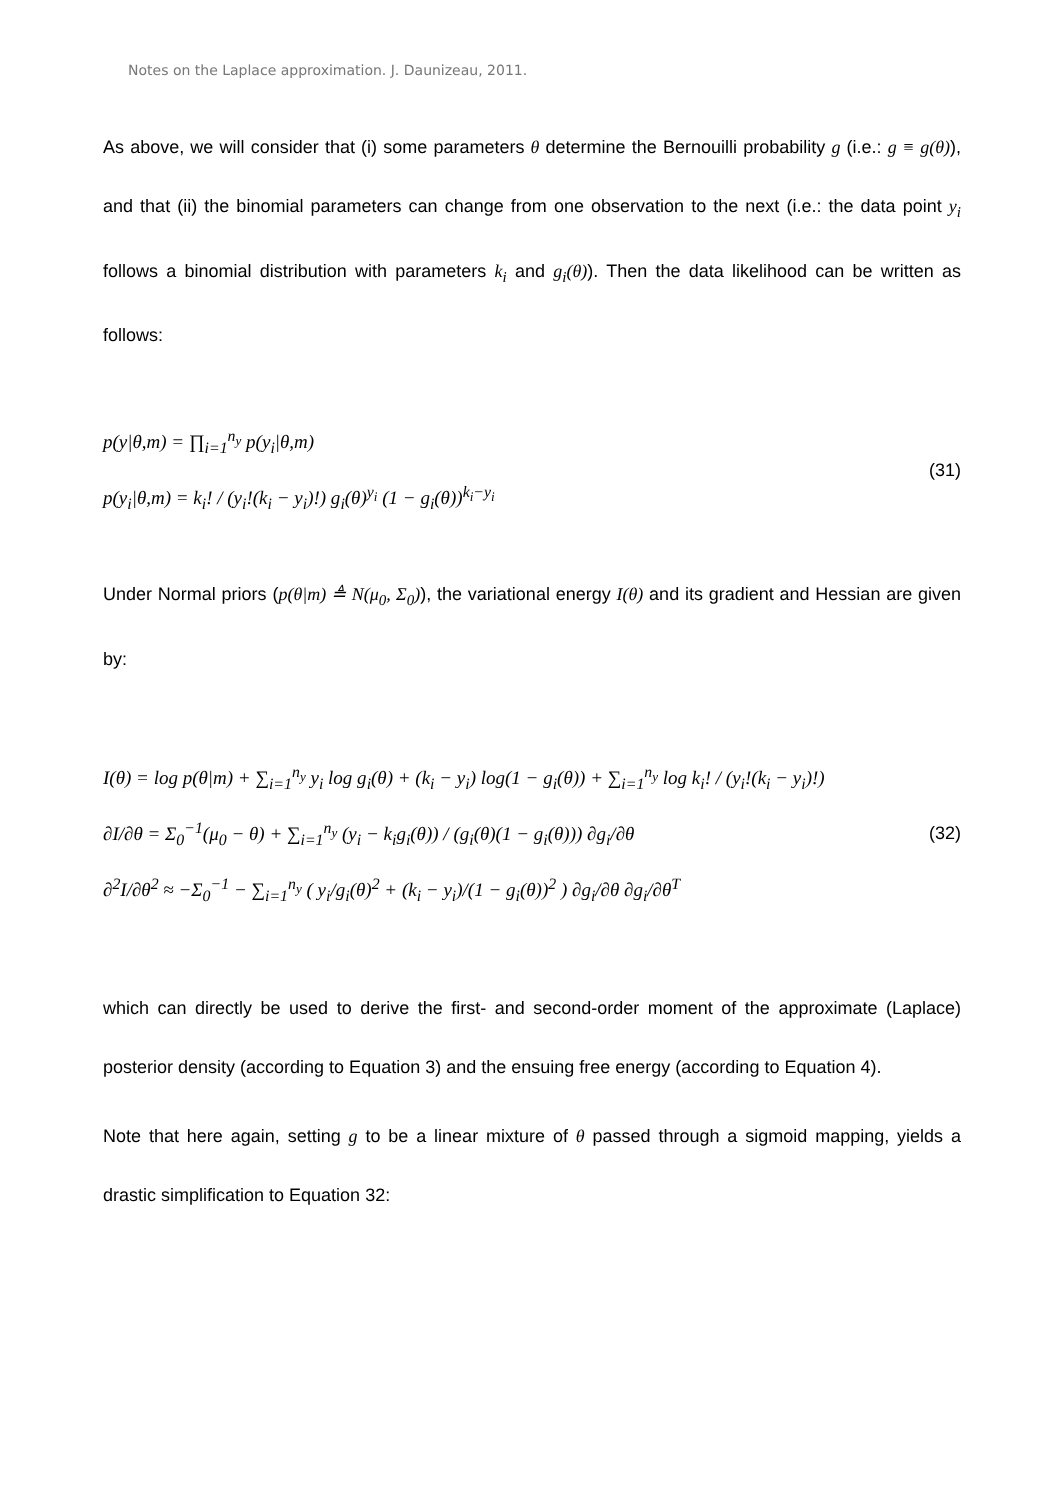Notes on the Laplace approximation. J. Daunizeau, 2011.
As above, we will consider that (i) some parameters θ determine the Bernouilli probability g (i.e.: g ≡ g(θ)), and that (ii) the binomial parameters can change from one observation to the next (i.e.: the data point y<sub>i</sub> follows a binomial distribution with parameters k<sub>i</sub> and g<sub>i</sub>(θ)). Then the data likelihood can be written as follows:
p(y|θ,m) = ∏<sub>i=1</sub><sup>n<sub>y</sub></sup> p(y<sub>i</sub>|θ,m)
p(y<sub>i</sub>|θ,m) = k<sub>i</sub>! / (y<sub>i</sub>!(k<sub>i</sub> − y<sub>i</sub>)!) g<sub>i</sub>(θ)<sup>y<sub>i</sub></sup> (1 − g<sub>i</sub>(θ))<sup>k<sub>i</sub>−y<sub>i</sub></sup>
(31)
Under Normal priors (p(θ|m) ≜ N(μ<sub>0</sub>, Σ<sub>0</sub>)), the variational energy I(θ) and its gradient and Hessian are given by:
I(θ) = log p(θ|m) + ∑<sub>i=1</sub><sup>n<sub>y</sub></sup> y<sub>i</sub> log g<sub>i</sub>(θ) + (k<sub>i</sub> − y<sub>i</sub>) log(1 − g<sub>i</sub>(θ)) + ∑<sub>i=1</sub><sup>n<sub>y</sub></sup> log k<sub>i</sub>! / (y<sub>i</sub>!(k<sub>i</sub> − y<sub>i</sub>)!)
∂I/∂θ = Σ<sub>0</sub><sup>−1</sup>(μ<sub>0</sub> − θ) + ∑<sub>i=1</sub><sup>n<sub>y</sub></sup> (y<sub>i</sub> − k<sub>i</sub>g<sub>i</sub>(θ)) / (g<sub>i</sub>(θ)(1 − g<sub>i</sub>(θ))) ∂g<sub>i</sub>/∂θ
∂<sup>2</sup>I/∂θ<sup>2</sup> ≈ −Σ<sub>0</sub><sup>−1</sup> − ∑<sub>i=1</sub><sup>n<sub>y</sub></sup> ( y<sub>i</sub>/g<sub>i</sub>(θ)<sup>2</sup> + (k<sub>i</sub> − y<sub>i</sub>)/(1 − g<sub>i</sub>(θ))<sup>2</sup> ) ∂g<sub>i</sub>/∂θ ∂g<sub>i</sub>/∂θ<sup>T</sup>
(32)
which can directly be used to derive the first- and second-order moment of the approximate (Laplace) posterior density (according to Equation 3) and the ensuing free energy (according to Equation 4).
Note that here again, setting g to be a linear mixture of θ passed through a sigmoid mapping, yields a drastic simplification to Equation 32: